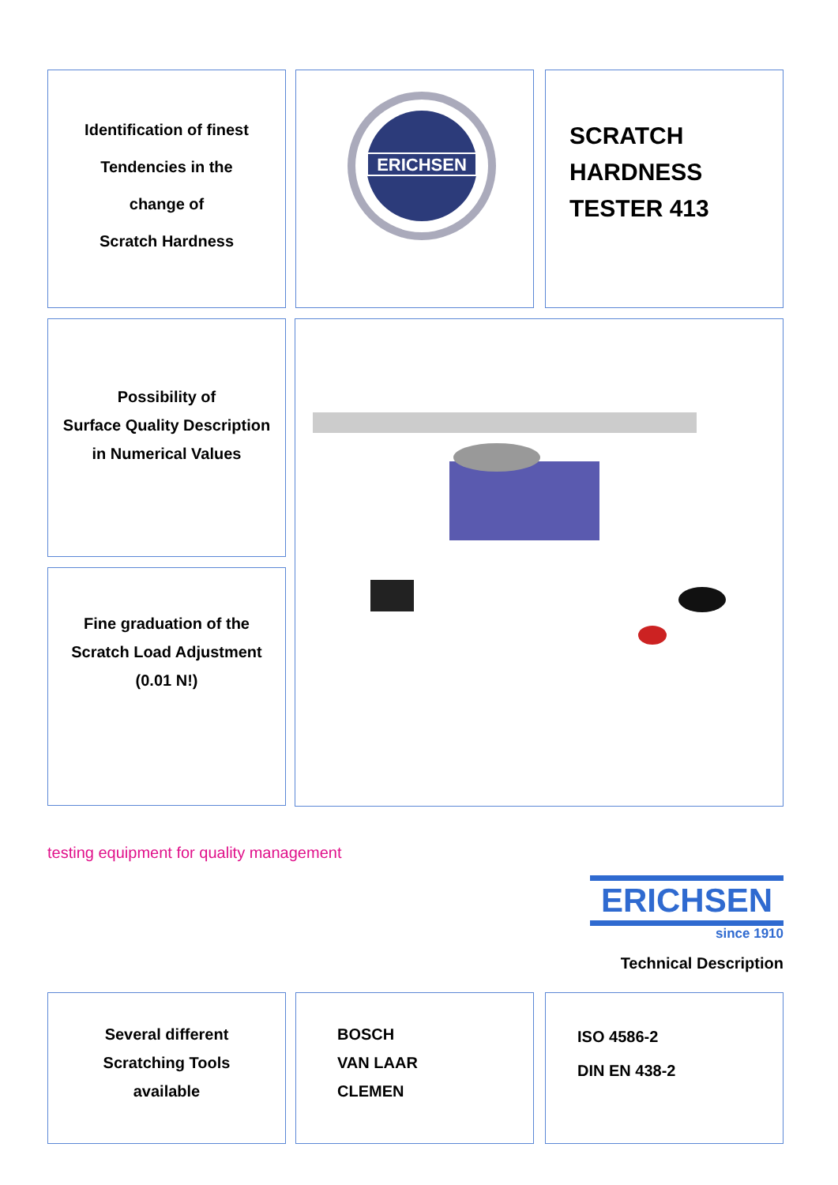Identification of finest
Tendencies in the
change of
Scratch Hardness
ERICHSEN
SCRATCH
HARDNESS
TESTER 413
Possibility of
Surface Quality Description
in Numerical Values
Fine graduation of the
Scratch Load Adjustment
(0.01 N!)
testing equipment for quality management
ERICHSEN
since 1910
Technical Description
Several different
Scratching Tools
available
BOSCH
VAN LAAR
CLEMEN
ISO 4586-2
DIN EN 438-2